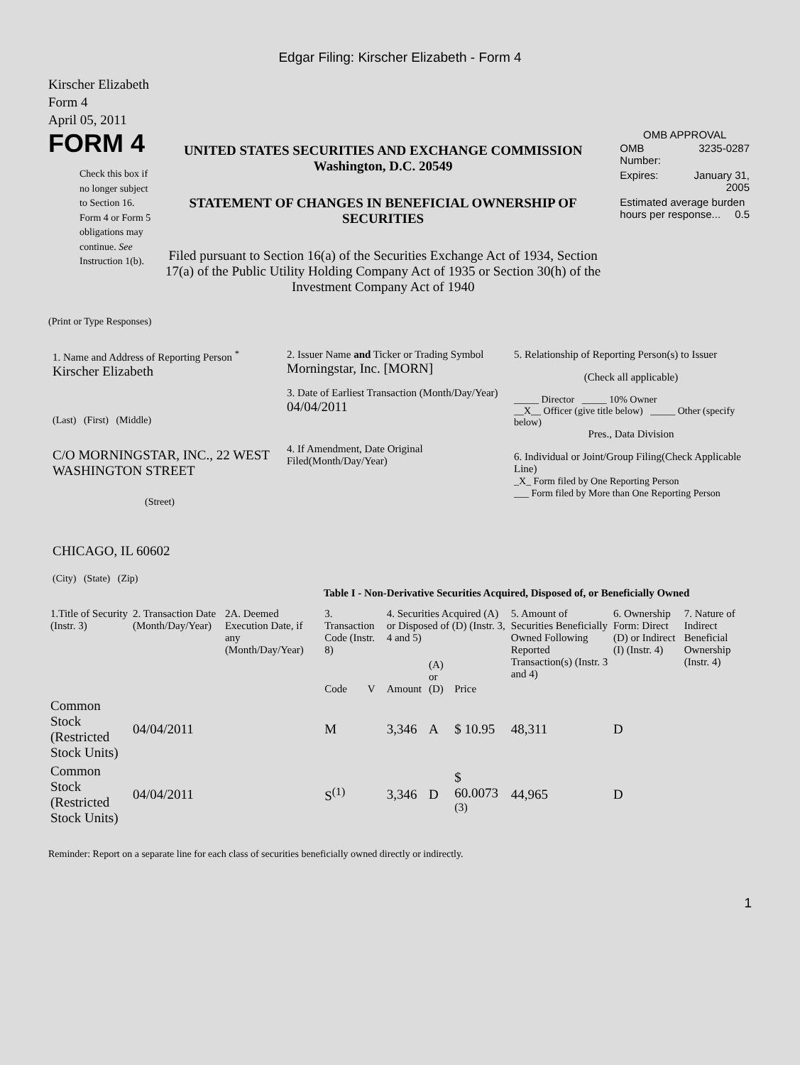Edgar Filing: Kirscher Elizabeth - Form 4
Kirscher Elizabeth
Form 4
April 05, 2011
FORM 4
Check this box if no longer subject to Section 16. Form 4 or Form 5 obligations may continue. See Instruction 1(b).
UNITED STATES SECURITIES AND EXCHANGE COMMISSION
Washington, D.C. 20549
STATEMENT OF CHANGES IN BENEFICIAL OWNERSHIP OF SECURITIES
Filed pursuant to Section 16(a) of the Securities Exchange Act of 1934, Section 17(a) of the Public Utility Holding Company Act of 1935 or Section 30(h) of the Investment Company Act of 1940
OMB APPROVAL
| OMB Number: | 3235-0287 |
| Expires: | January 31, 2005 |
| Estimated average burden hours per response... 0.5 | |
(Print or Type Responses)
1. Name and Address of Reporting Person <sup>*</sup>
Kirscher Elizabeth
(Last) (First) (Middle)
C/O MORNINGSTAR, INC., 22 WEST WASHINGTON STREET
(Street)
CHICAGO, IL 60602
(City) (State) (Zip)
2. Issuer Name and Ticker or Trading Symbol
Morningstar, Inc. [MORN]
3. Date of Earliest Transaction (Month/Day/Year)
04/04/2011
4. If Amendment, Date Original Filed(Month/Day/Year)
5. Relationship of Reporting Person(s) to Issuer
(Check all applicable)
_____ Director _____ 10% Owner
__X__ Officer (give title below) _____ Other (specify below)
Pres., Data Division
6. Individual or Joint/Group Filing(Check Applicable Line)
_X_ Form filed by One Reporting Person
___ Form filed by More than One Reporting Person
Table I - Non-Derivative Securities Acquired, Disposed of, or Beneficially Owned
| 1.Title of Security (Instr. 3) | 2. Transaction Date (Month/Day/Year) | 2A. Deemed Execution Date, if any (Month/Day/Year) | 3. Transaction Code (Instr. 8) | | 4. Securities Acquired (A) or Disposed of (D) (Instr. 3, 4 and 5) | | | 5. Amount of Securities Beneficially Owned Following Reported Transaction(s) (Instr. 3 and 4) | 6. Ownership Form: Direct (D) or Indirect (I) (Instr. 4) | 7. Nature of Indirect Beneficial Ownership (Instr. 4) |
| --- | --- | --- | --- | --- | --- | --- | --- | --- | --- | --- |
| | | | Code | V | Amount | (A) or (D) | Price | | | |
| Common Stock (Restricted Stock Units) | 04/04/2011 | | M | | 3,346 | A | $ 10.95 | 48,311 | D | |
| Common Stock (Restricted Stock Units) | 04/04/2011 | | S<sup>(1)</sup> | | 3,346 | D | $ 60.0073 <sup>(3)</sup> | 44,965 | D | |
Reminder: Report on a separate line for each class of securities beneficially owned directly or indirectly.
1